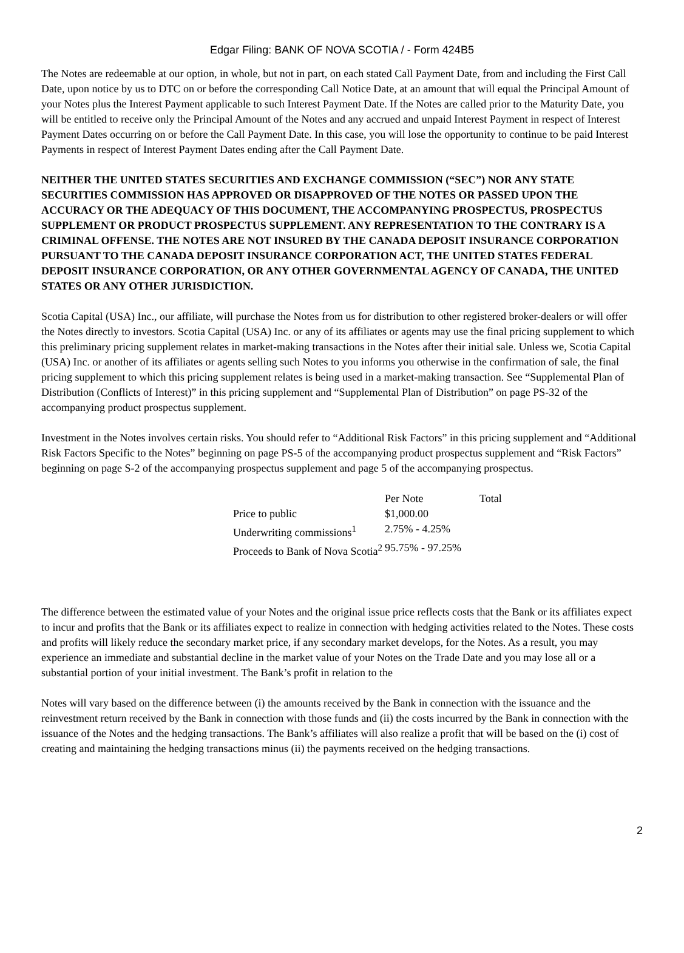Edgar Filing: BANK OF NOVA SCOTIA / - Form 424B5
The Notes are redeemable at our option, in whole, but not in part, on each stated Call Payment Date, from and including the First Call Date, upon notice by us to DTC on or before the corresponding Call Notice Date, at an amount that will equal the Principal Amount of your Notes plus the Interest Payment applicable to such Interest Payment Date. If the Notes are called prior to the Maturity Date, you will be entitled to receive only the Principal Amount of the Notes and any accrued and unpaid Interest Payment in respect of Interest Payment Dates occurring on or before the Call Payment Date. In this case, you will lose the opportunity to continue to be paid Interest Payments in respect of Interest Payment Dates ending after the Call Payment Date.
NEITHER THE UNITED STATES SECURITIES AND EXCHANGE COMMISSION (“SEC”) NOR ANY STATE SECURITIES COMMISSION HAS APPROVED OR DISAPPROVED OF THE NOTES OR PASSED UPON THE ACCURACY OR THE ADEQUACY OF THIS DOCUMENT, THE ACCOMPANYING PROSPECTUS, PROSPECTUS SUPPLEMENT OR PRODUCT PROSPECTUS SUPPLEMENT. ANY REPRESENTATION TO THE CONTRARY IS A CRIMINAL OFFENSE. THE NOTES ARE NOT INSURED BY THE CANADA DEPOSIT INSURANCE CORPORATION PURSUANT TO THE CANADA DEPOSIT INSURANCE CORPORATION ACT, THE UNITED STATES FEDERAL DEPOSIT INSURANCE CORPORATION, OR ANY OTHER GOVERNMENTAL AGENCY OF CANADA, THE UNITED STATES OR ANY OTHER JURISDICTION.
Scotia Capital (USA) Inc., our affiliate, will purchase the Notes from us for distribution to other registered broker-dealers or will offer the Notes directly to investors. Scotia Capital (USA) Inc. or any of its affiliates or agents may use the final pricing supplement to which this preliminary pricing supplement relates in market-making transactions in the Notes after their initial sale. Unless we, Scotia Capital (USA) Inc. or another of its affiliates or agents selling such Notes to you informs you otherwise in the confirmation of sale, the final pricing supplement to which this pricing supplement relates is being used in a market-making transaction. See “Supplemental Plan of Distribution (Conflicts of Interest)” in this pricing supplement and “Supplemental Plan of Distribution” on page PS-32 of the accompanying product prospectus supplement.
Investment in the Notes involves certain risks. You should refer to “Additional Risk Factors” in this pricing supplement and “Additional Risk Factors Specific to the Notes” beginning on page PS-5 of the accompanying product prospectus supplement and “Risk Factors” beginning on page S-2 of the accompanying prospectus supplement and page 5 of the accompanying prospectus.
| | Per Note | Total |
| --- | --- | --- |
| Price to public | $1,000.00 | |
| Underwriting commissions<sup>1</sup> | 2.75% - 4.25% | |
| Proceeds to Bank of Nova Scotia<sup>2</sup> | 95.75% - 97.25% | |
The difference between the estimated value of your Notes and the original issue price reflects costs that the Bank or its affiliates expect to incur and profits that the Bank or its affiliates expect to realize in connection with hedging activities related to the Notes. These costs and profits will likely reduce the secondary market price, if any secondary market develops, for the Notes. As a result, you may experience an immediate and substantial decline in the market value of your Notes on the Trade Date and you may lose all or a substantial portion of your initial investment. The Bank’s profit in relation to the
Notes will vary based on the difference between (i) the amounts received by the Bank in connection with the issuance and the reinvestment return received by the Bank in connection with those funds and (ii) the costs incurred by the Bank in connection with the issuance of the Notes and the hedging transactions. The Bank’s affiliates will also realize a profit that will be based on the (i) cost of creating and maintaining the hedging transactions minus (ii) the payments received on the hedging transactions.
2